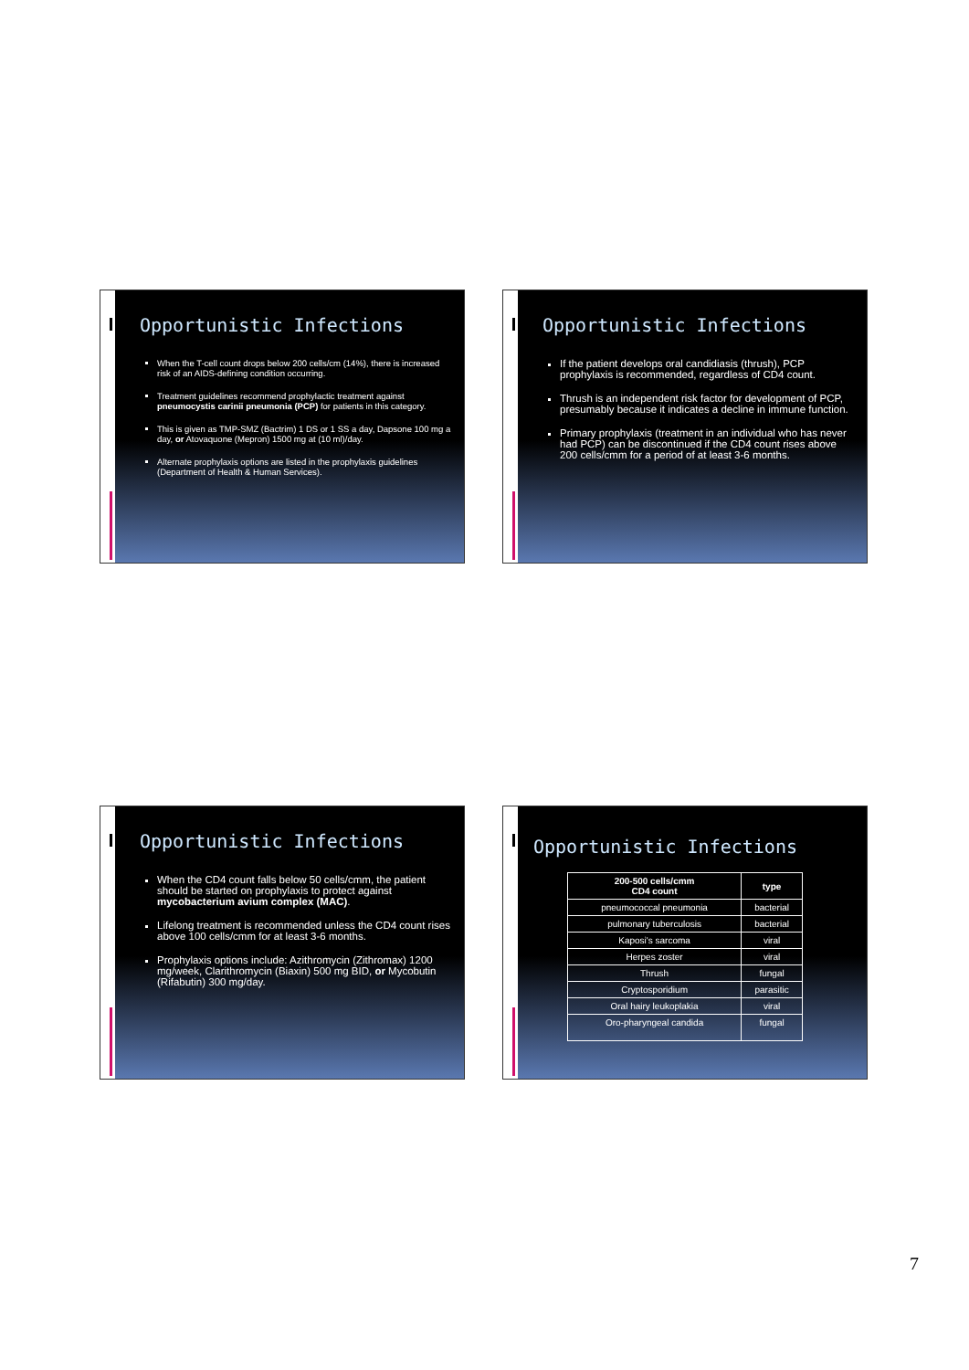Opportunistic Infections
When the T-cell count drops below 200 cells/cm (14%), there is increased risk of an AIDS-defining condition occurring.
Treatment guidelines recommend prophylactic treatment against pneumocystis carinii pneumonia (PCP) for patients in this category.
This is given as TMP-SMZ (Bactrim) 1 DS or 1 SS a day, Dapsone 100 mg a day, or Atovaquone (Mepron) 1500 mg at (10 ml)/day.
Alternate prophylaxis options are listed in the prophylaxis guidelines (Department of Health & Human Services).
Opportunistic Infections
If the patient develops oral candidiasis (thrush), PCP prophylaxis is recommended, regardless of CD4 count.
Thrush is an independent risk factor for development of PCP, presumably because it indicates a decline in immune function.
Primary prophylaxis (treatment in an individual who has never had PCP) can be discontinued if the CD4 count rises above 200 cells/cmm for a period of at least 3-6 months.
Opportunistic Infections
When the CD4 count falls below 50 cells/cmm, the patient should be started on prophylaxis to protect against mycobacterium avium complex (MAC).
Lifelong treatment is recommended unless the CD4 count rises above 100 cells/cmm for at least 3-6 months.
Prophylaxis options include: Azithromycin (Zithromax) 1200 mg/week, Clarithromycin (Biaxin) 500 mg BID, or Mycobutin (Rifabutin) 300 mg/day.
Opportunistic Infections
| 200-500 cells/cmm CD4 count | type |
| --- | --- |
| pneumococcal pneumonia | bacterial |
| pulmonary tuberculosis | bacterial |
| Kaposi's sarcoma | viral |
| Herpes zoster | viral |
| Thrush | fungal |
| Cryptosporidium | parasitic |
| Oral hairy leukoplakia | viral |
| Oro-pharyngeal candida | fungal |
7